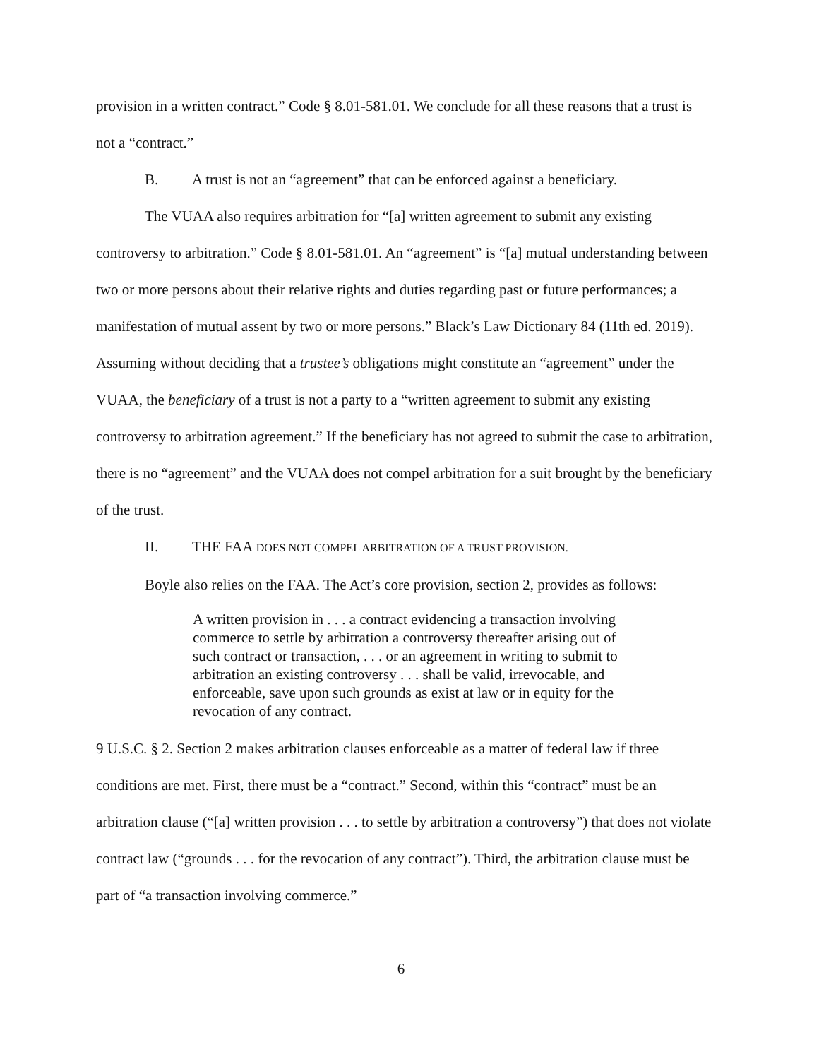provision in a written contract.” Code § 8.01-581.01. We conclude for all these reasons that a trust is not a “contract.”
B. A trust is not an “agreement” that can be enforced against a beneficiary.
The VUAA also requires arbitration for “[a] written agreement to submit any existing controversy to arbitration.” Code § 8.01-581.01. An “agreement” is “[a] mutual understanding between two or more persons about their relative rights and duties regarding past or future performances; a manifestation of mutual assent by two or more persons.” Black’s Law Dictionary 84 (11th ed. 2019). Assuming without deciding that a trustee’s obligations might constitute an “agreement” under the VUAA, the beneficiary of a trust is not a party to a “written agreement to submit any existing controversy to arbitration agreement.” If the beneficiary has not agreed to submit the case to arbitration, there is no “agreement” and the VUAA does not compel arbitration for a suit brought by the beneficiary of the trust.
II. THE FAA DOES NOT COMPEL ARBITRATION OF A TRUST PROVISION.
Boyle also relies on the FAA. The Act’s core provision, section 2, provides as follows:
A written provision in . . . a contract evidencing a transaction involving commerce to settle by arbitration a controversy thereafter arising out of such contract or transaction, . . . or an agreement in writing to submit to arbitration an existing controversy . . . shall be valid, irrevocable, and enforceable, save upon such grounds as exist at law or in equity for the revocation of any contract.
9 U.S.C. § 2. Section 2 makes arbitration clauses enforceable as a matter of federal law if three conditions are met. First, there must be a “contract.” Second, within this “contract” must be an arbitration clause (“[a] written provision . . . to settle by arbitration a controversy”) that does not violate contract law (“grounds . . . for the revocation of any contract”). Third, the arbitration clause must be part of “a transaction involving commerce.”
6